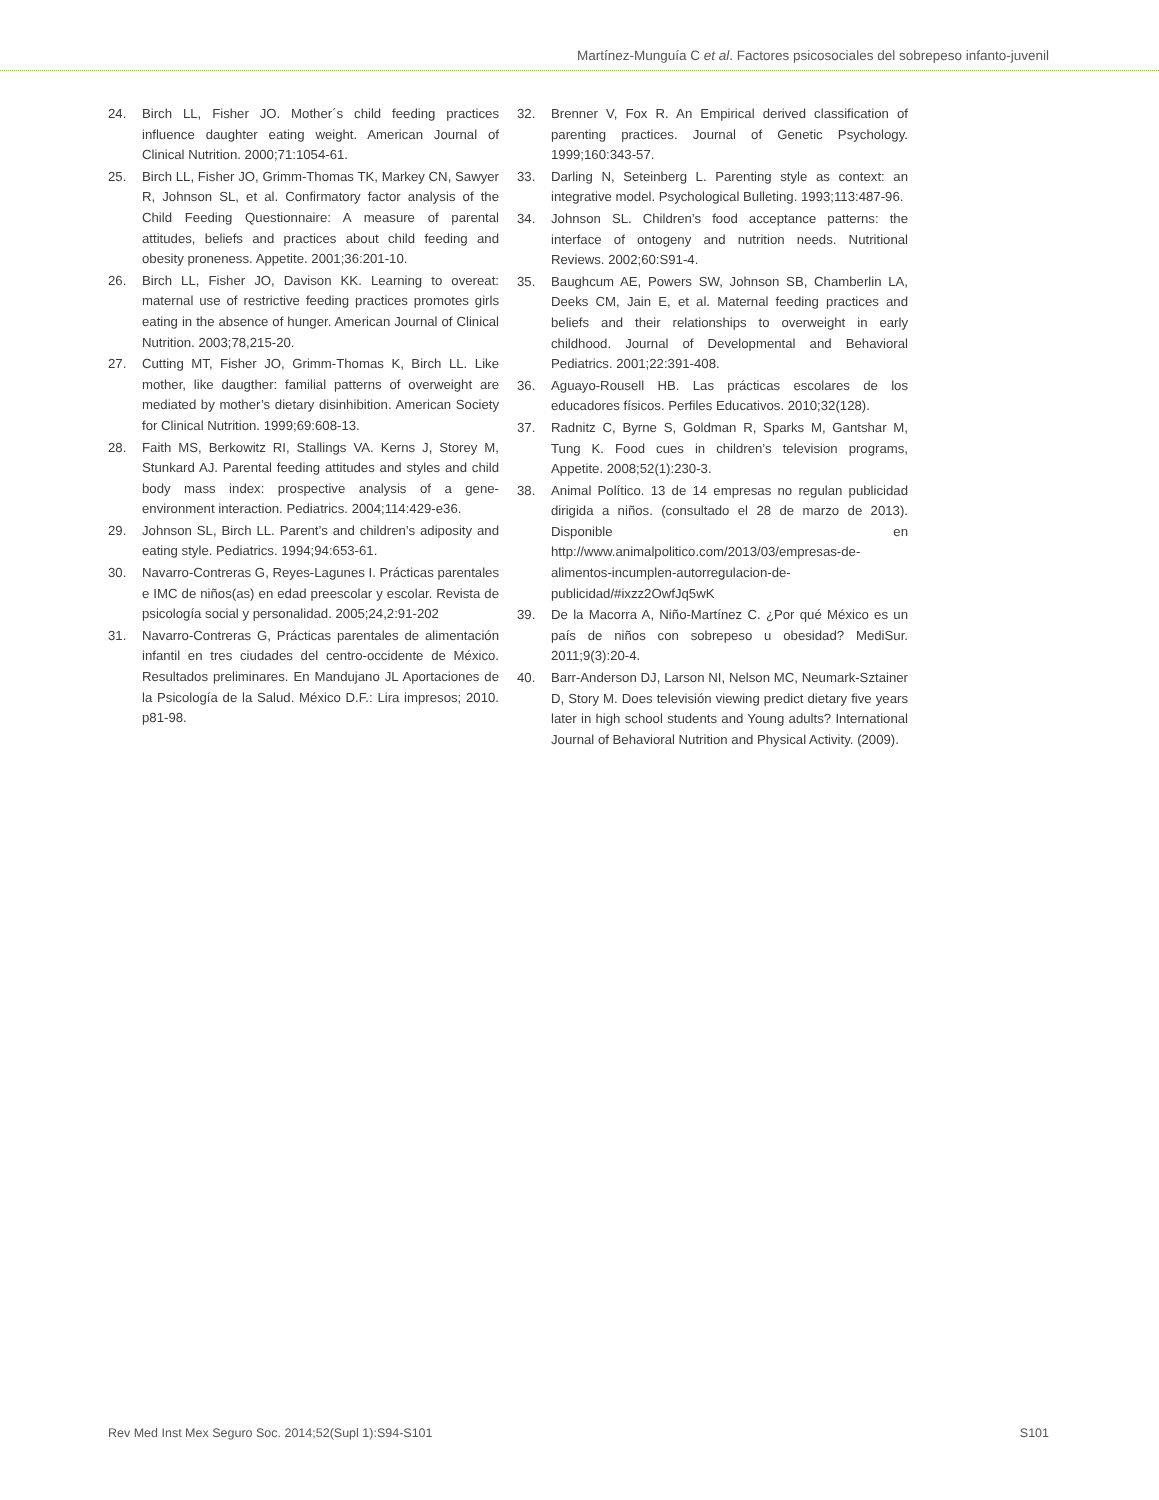Martínez-Munguía C et al. Factores psicosociales del sobrepeso infanto-juvenil
24. Birch LL, Fisher JO. Mother´s child feeding practices influence daughter eating weight. American Journal of Clinical Nutrition. 2000;71:1054-61.
25. Birch LL, Fisher JO, Grimm-Thomas TK, Markey CN, Sawyer R, Johnson SL, et al. Confirmatory factor analysis of the Child Feeding Questionnaire: A measure of parental attitudes, beliefs and practices about child feeding and obesity proneness. Appetite. 2001;36:201-10.
26. Birch LL, Fisher JO, Davison KK. Learning to overeat: maternal use of restrictive feeding practices promotes girls eating in the absence of hunger. American Journal of Clinical Nutrition. 2003;78,215-20.
27. Cutting MT, Fisher JO, Grimm-Thomas K, Birch LL. Like mother, like daugther: familial patterns of overweight are mediated by mother’s dietary disinhibition. American Society for Clinical Nutrition. 1999;69:608-13.
28. Faith MS, Berkowitz RI, Stallings VA. Kerns J, Storey M, Stunkard AJ. Parental feeding attitudes and styles and child body mass index: prospective analysis of a gene-environment interaction. Pediatrics. 2004;114:429-e36.
29. Johnson SL, Birch LL. Parent’s and children’s adiposity and eating style. Pediatrics. 1994;94:653-61.
30. Navarro-Contreras G, Reyes-Lagunes I. Prácticas parentales e IMC de niños(as) en edad preescolar y escolar. Revista de psicología social y personalidad. 2005;24,2:91-202
31. Navarro-Contreras G, Prácticas parentales de alimentación infantil en tres ciudades del centro-occidente de México. Resultados preliminares. En Mandujano JL Aportaciones de la Psicología de la Salud. México D.F.: Lira impresos; 2010. p81-98.
32. Brenner V, Fox R. An Empirical derived classification of parenting practices. Journal of Genetic Psychology. 1999;160:343-57.
33. Darling N, Seteinberg L. Parenting style as context: an integrative model. Psychological Bulleting. 1993;113:487-96.
34. Johnson SL. Children’s food acceptance patterns: the interface of ontogeny and nutrition needs. Nutritional Reviews. 2002;60:S91-4.
35. Baughcum AE, Powers SW, Johnson SB, Chamberlin LA, Deeks CM, Jain E, et al. Maternal feeding practices and beliefs and their relationships to overweight in early childhood. Journal of Developmental and Behavioral Pediatrics. 2001;22:391-408.
36. Aguayo-Rousell HB. Las prácticas escolares de los educadores físicos. Perfiles Educativos. 2010;32(128).
37. Radnitz C, Byrne S, Goldman R, Sparks M, Gantshar M, Tung K. Food cues in children’s television programs, Appetite. 2008;52(1):230-3.
38. Animal Político. 13 de 14 empresas no regulan publicidad dirigida a niños. (consultado el 28 de marzo de 2013). Disponible en http://www.animalpolitico.com/2013/03/empresas-de-alimentos-incumplen-autorregulacion-de-publicidad/#ixzz2OwfJq5wK
39. De la Macorra A, Niño-Martínez C. ¿Por qué México es un país de niños con sobrepeso u obesidad? MediSur. 2011;9(3):20-4.
40. Barr-Anderson DJ, Larson NI, Nelson MC, Neumark-Sztainer D, Story M. Does televisión viewing predict dietary five years later in high school students and Young adults? International Journal of Behavioral Nutrition and Physical Activity. (2009).
Rev Med Inst Mex Seguro Soc. 2014;52(Supl 1):S94-S101 S101